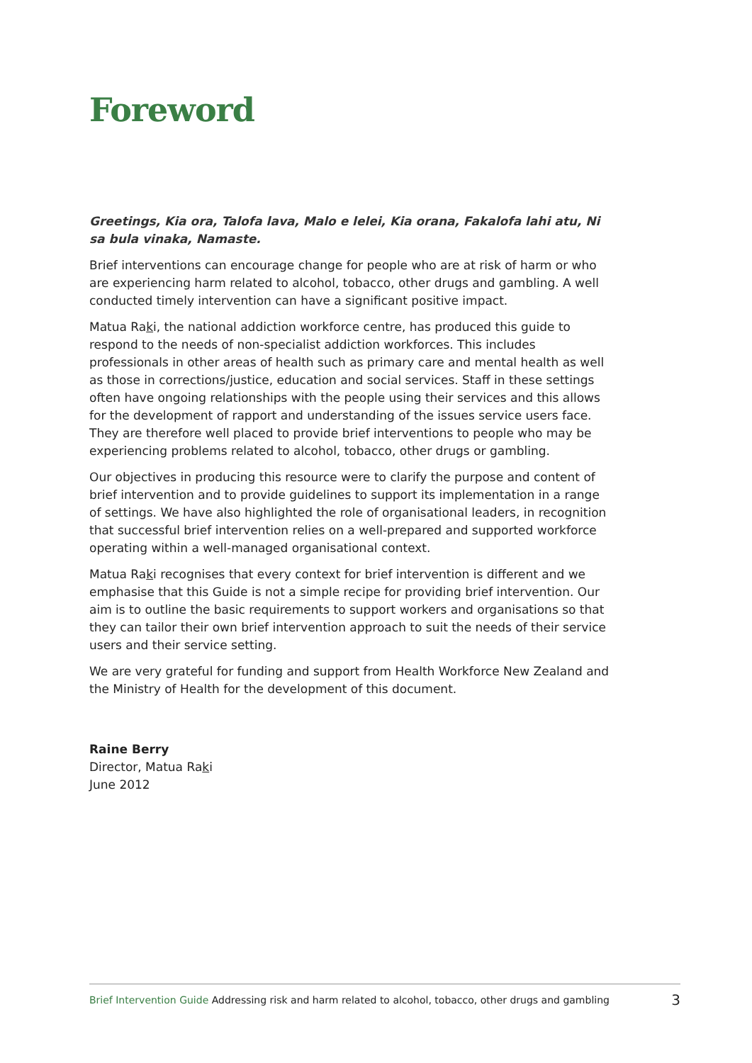Foreword
Greetings, Kia ora, Talofa lava, Malo e lelei, Kia orana, Fakalofa lahi atu, Ni sa bula vinaka, Namaste.
Brief interventions can encourage change for people who are at risk of harm or who are experiencing harm related to alcohol, tobacco, other drugs and gambling. A well conducted timely intervention can have a significant positive impact.
Matua Raki, the national addiction workforce centre, has produced this guide to respond to the needs of non-specialist addiction workforces. This includes professionals in other areas of health such as primary care and mental health as well as those in corrections/justice, education and social services. Staff in these settings often have ongoing relationships with the people using their services and this allows for the development of rapport and understanding of the issues service users face. They are therefore well placed to provide brief interventions to people who may be experiencing problems related to alcohol, tobacco, other drugs or gambling.
Our objectives in producing this resource were to clarify the purpose and content of brief intervention and to provide guidelines to support its implementation in a range of settings. We have also highlighted the role of organisational leaders, in recognition that successful brief intervention relies on a well-prepared and supported workforce operating within a well-managed organisational context.
Matua Raki recognises that every context for brief intervention is different and we emphasise that this Guide is not a simple recipe for providing brief intervention. Our aim is to outline the basic requirements to support workers and organisations so that they can tailor their own brief intervention approach to suit the needs of their service users and their service setting.
We are very grateful for funding and support from Health Workforce New Zealand and the Ministry of Health for the development of this document.
Raine Berry
Director, Matua Raki
June 2012
Brief Intervention Guide Addressing risk and harm related to alcohol, tobacco, other drugs and gambling 3